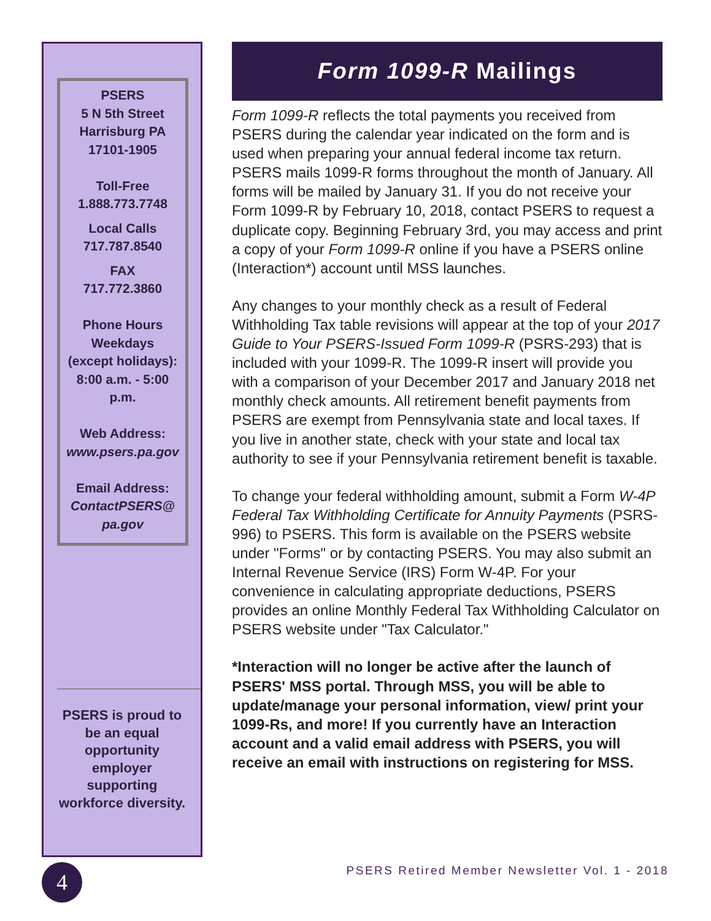PSERS
5 N 5th Street
Harrisburg PA
17101-1905
Toll-Free
1.888.773.7748
Local Calls
717.787.8540
FAX
717.772.3860
Phone Hours
Weekdays
(except holidays):
8:00 a.m. - 5:00
p.m.
Web Address:
www.psers.pa.gov
Email Address:
ContactPSERS@
pa.gov
PSERS is proud to be an equal opportunity employer supporting workforce diversity.
Form 1099-R Mailings
Form 1099-R reflects the total payments you received from PSERS during the calendar year indicated on the form and is used when preparing your annual federal income tax return. PSERS mails 1099-R forms throughout the month of January. All forms will be mailed by January 31. If you do not receive your Form 1099-R by February 10, 2018, contact PSERS to request a duplicate copy. Beginning February 3rd, you may access and print a copy of your Form 1099-R online if you have a PSERS online (Interaction*) account until MSS launches.
Any changes to your monthly check as a result of Federal Withholding Tax table revisions will appear at the top of your 2017 Guide to Your PSERS-Issued Form 1099-R (PSRS-293) that is included with your 1099-R. The 1099-R insert will provide you with a comparison of your December 2017 and January 2018 net monthly check amounts. All retirement benefit payments from PSERS are exempt from Pennsylvania state and local taxes. If you live in another state, check with your state and local tax authority to see if your Pennsylvania retirement benefit is taxable.
To change your federal withholding amount, submit a Form W-4P Federal Tax Withholding Certificate for Annuity Payments (PSRS-996) to PSERS. This form is available on the PSERS website under "Forms" or by contacting PSERS. You may also submit an Internal Revenue Service (IRS) Form W-4P. For your convenience in calculating appropriate deductions, PSERS provides an online Monthly Federal Tax Withholding Calculator on PSERS website under "Tax Calculator."
*Interaction will no longer be active after the launch of PSERS' MSS portal. Through MSS, you will be able to update/manage your personal information, view/ print your 1099-Rs, and more! If you currently have an Interaction account and a valid email address with PSERS, you will receive an email with instructions on registering for MSS.
4
PSERS Retired Member Newsletter Vol. 1 - 2018